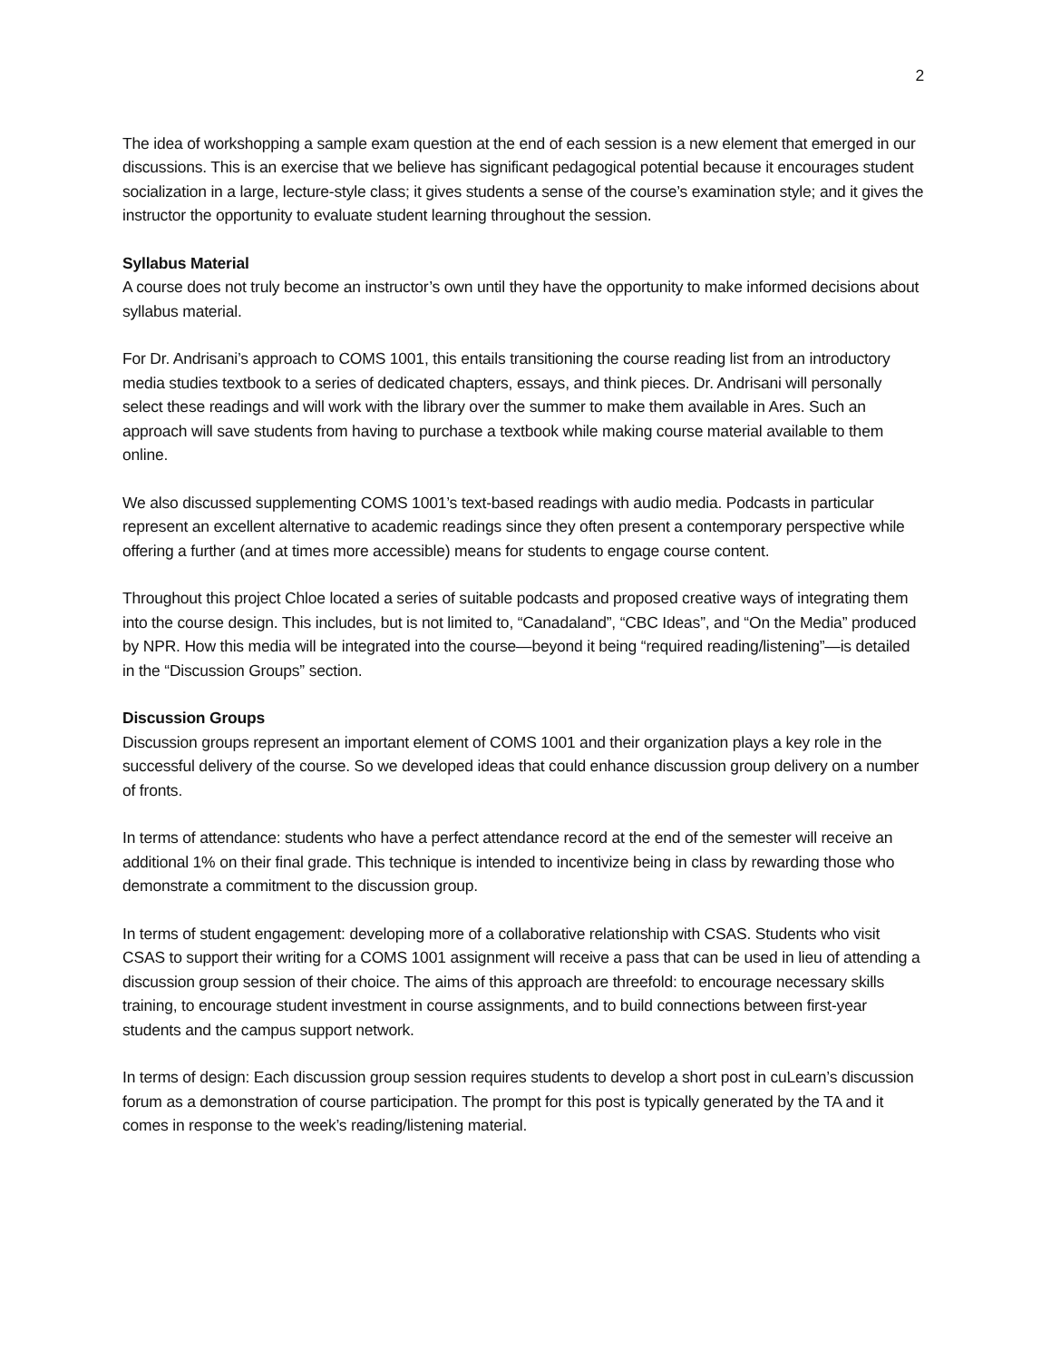2
The idea of workshopping a sample exam question at the end of each session is a new element that emerged in our discussions. This is an exercise that we believe has significant pedagogical potential because it encourages student socialization in a large, lecture-style class; it gives students a sense of the course’s examination style; and it gives the instructor the opportunity to evaluate student learning throughout the session.
Syllabus Material
A course does not truly become an instructor’s own until they have the opportunity to make informed decisions about syllabus material.
For Dr. Andrisani’s approach to COMS 1001, this entails transitioning the course reading list from an introductory media studies textbook to a series of dedicated chapters, essays, and think pieces. Dr. Andrisani will personally select these readings and will work with the library over the summer to make them available in Ares. Such an approach will save students from having to purchase a textbook while making course material available to them online.
We also discussed supplementing COMS 1001’s text-based readings with audio media. Podcasts in particular represent an excellent alternative to academic readings since they often present a contemporary perspective while offering a further (and at times more accessible) means for students to engage course content.
Throughout this project Chloe located a series of suitable podcasts and proposed creative ways of integrating them into the course design. This includes, but is not limited to, “Canadaland”, “CBC Ideas”, and “On the Media” produced by NPR. How this media will be integrated into the course—beyond it being “required reading/listening”—is detailed in the “Discussion Groups” section.
Discussion Groups
Discussion groups represent an important element of COMS 1001 and their organization plays a key role in the successful delivery of the course. So we developed ideas that could enhance discussion group delivery on a number of fronts.
In terms of attendance: students who have a perfect attendance record at the end of the semester will receive an additional 1% on their final grade. This technique is intended to incentivize being in class by rewarding those who demonstrate a commitment to the discussion group.
In terms of student engagement: developing more of a collaborative relationship with CSAS. Students who visit CSAS to support their writing for a COMS 1001 assignment will receive a pass that can be used in lieu of attending a discussion group session of their choice. The aims of this approach are threefold: to encourage necessary skills training, to encourage student investment in course assignments, and to build connections between first-year students and the campus support network.
In terms of design: Each discussion group session requires students to develop a short post in cuLearn’s discussion forum as a demonstration of course participation. The prompt for this post is typically generated by the TA and it comes in response to the week’s reading/listening material.